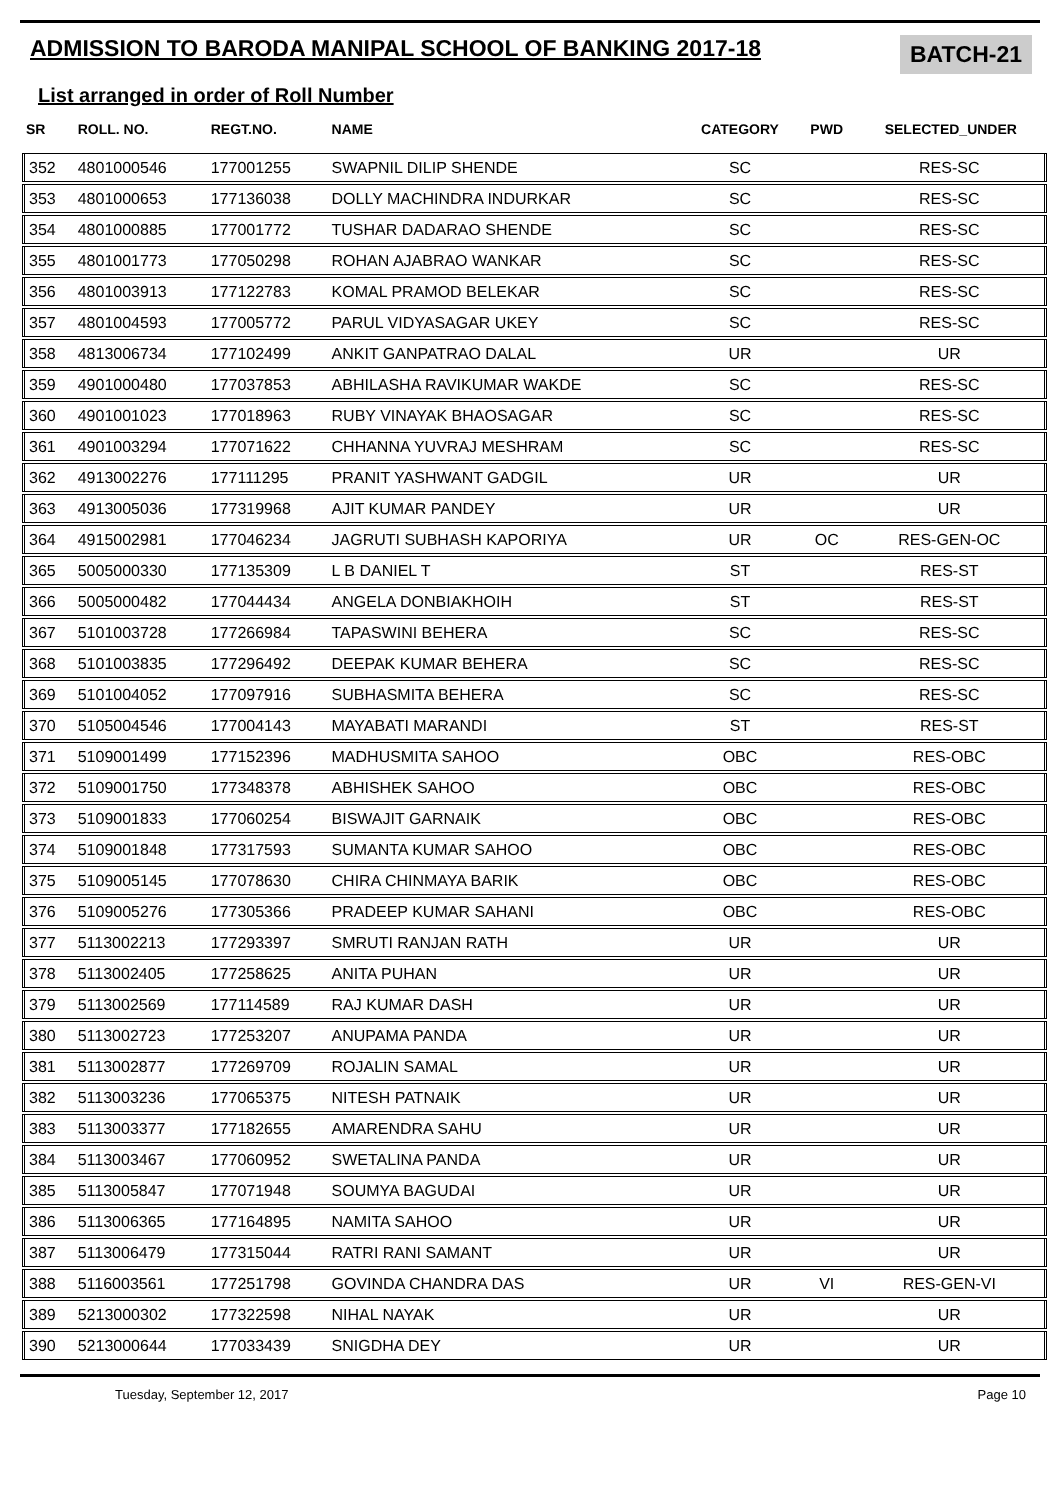ADMISSION TO BARODA MANIPAL SCHOOL OF BANKING 2017-18
BATCH-21
List arranged in order of Roll Number
| SR | ROLL. NO. | REGT.NO. | NAME | CATEGORY | PWD | SELECTED_UNDER |
| --- | --- | --- | --- | --- | --- | --- |
| 352 | 4801000546 | 177001255 | SWAPNIL DILIP SHENDE | SC | | RES-SC |
| 353 | 4801000653 | 177136038 | DOLLY MACHINDRA INDURKAR | SC | | RES-SC |
| 354 | 4801000885 | 177001772 | TUSHAR DADARAO SHENDE | SC | | RES-SC |
| 355 | 4801001773 | 177050298 | ROHAN AJABRAO WANKAR | SC | | RES-SC |
| 356 | 4801003913 | 177122783 | KOMAL PRAMOD BELEKAR | SC | | RES-SC |
| 357 | 4801004593 | 177005772 | PARUL VIDYASAGAR UKEY | SC | | RES-SC |
| 358 | 4813006734 | 177102499 | ANKIT GANPATRAO DALAL | UR | | UR |
| 359 | 4901000480 | 177037853 | ABHILASHA RAVIKUMAR WAKDE | SC | | RES-SC |
| 360 | 4901001023 | 177018963 | RUBY VINAYAK BHAOSAGAR | SC | | RES-SC |
| 361 | 4901003294 | 177071622 | CHHANNA YUVRAJ MESHRAM | SC | | RES-SC |
| 362 | 4913002276 | 177111295 | PRANIT YASHWANT GADGIL | UR | | UR |
| 363 | 4913005036 | 177319968 | AJIT KUMAR PANDEY | UR | | UR |
| 364 | 4915002981 | 177046234 | JAGRUTI SUBHASH KAPORIYA | UR | OC | RES-GEN-OC |
| 365 | 5005000330 | 177135309 | L B DANIEL T | ST | | RES-ST |
| 366 | 5005000482 | 177044434 | ANGELA DONBIAKHOIH | ST | | RES-ST |
| 367 | 5101003728 | 177266984 | TAPASWINI BEHERA | SC | | RES-SC |
| 368 | 5101003835 | 177296492 | DEEPAK KUMAR BEHERA | SC | | RES-SC |
| 369 | 5101004052 | 177097916 | SUBHASMITA BEHERA | SC | | RES-SC |
| 370 | 5105004546 | 177004143 | MAYABATI MARANDI | ST | | RES-ST |
| 371 | 5109001499 | 177152396 | MADHUSMITA SAHOO | OBC | | RES-OBC |
| 372 | 5109001750 | 177348378 | ABHISHEK SAHOO | OBC | | RES-OBC |
| 373 | 5109001833 | 177060254 | BISWAJIT GARNAIK | OBC | | RES-OBC |
| 374 | 5109001848 | 177317593 | SUMANTA KUMAR SAHOO | OBC | | RES-OBC |
| 375 | 5109005145 | 177078630 | CHIRA CHINMAYA BARIK | OBC | | RES-OBC |
| 376 | 5109005276 | 177305366 | PRADEEP KUMAR SAHANI | OBC | | RES-OBC |
| 377 | 5113002213 | 177293397 | SMRUTI RANJAN RATH | UR | | UR |
| 378 | 5113002405 | 177258625 | ANITA PUHAN | UR | | UR |
| 379 | 5113002569 | 177114589 | RAJ KUMAR DASH | UR | | UR |
| 380 | 5113002723 | 177253207 | ANUPAMA PANDA | UR | | UR |
| 381 | 5113002877 | 177269709 | ROJALIN SAMAL | UR | | UR |
| 382 | 5113003236 | 177065375 | NITESH PATNAIK | UR | | UR |
| 383 | 5113003377 | 177182655 | AMARENDRA SAHU | UR | | UR |
| 384 | 5113003467 | 177060952 | SWETALINA PANDA | UR | | UR |
| 385 | 5113005847 | 177071948 | SOUMYA BAGUDAI | UR | | UR |
| 386 | 5113006365 | 177164895 | NAMITA SAHOO | UR | | UR |
| 387 | 5113006479 | 177315044 | RATRI RANI SAMANT | UR | | UR |
| 388 | 5116003561 | 177251798 | GOVINDA CHANDRA DAS | UR | VI | RES-GEN-VI |
| 389 | 5213000302 | 177322598 | NIHAL NAYAK | UR | | UR |
| 390 | 5213000644 | 177033439 | SNIGDHA DEY | UR | | UR |
Tuesday, September 12, 2017 Page 10